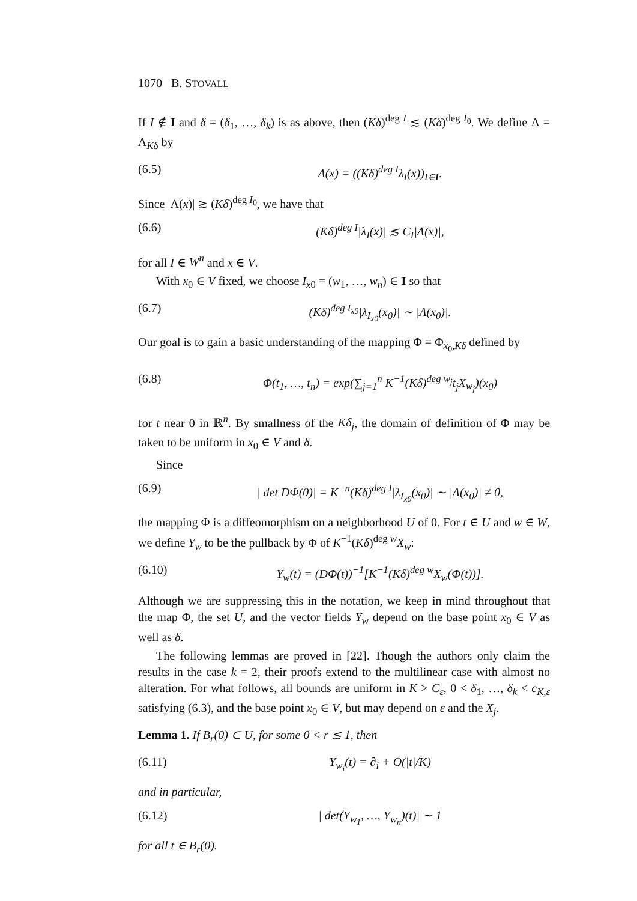1070 B. STOVALL
If I ∉ I and δ = (δ<sub>1</sub>, …, δ<sub>k</sub>) is as above, then (Kδ)<sup>deg I</sup> ≲ (Kδ)<sup>deg I<sub>0</sub></sup>. We define Λ = Λ<sub>Kδ</sub> by
(6.5) Λ(x) = ((Kδ)<sup>deg I</sup>λ<sub>I</sub>(x))<sub>I∈I</sub>.
Since |Λ(x)| ≳ (Kδ)<sup>deg I<sub>0</sub></sup>, we have that
(6.6) (Kδ)<sup>deg I</sup>|λ<sub>I</sub>(x)| ≲ C<sub>I</sub>|Λ(x)|,
for all I ∈ W<sup>n</sup> and x ∈ V.
With x<sub>0</sub> ∈ V fixed, we choose I<sub>x</sub><sub>0</sub> = (w<sub>1</sub>, …, w<sub>n</sub>) ∈ I so that
(6.7) (Kδ)<sup>deg I<sub>x0</sub></sup>|λ<sub>I<sub>x0</sub></sub>(x<sub>0</sub>)| ∼ |Λ(x<sub>0</sub>)|.
Our goal is to gain a basic understanding of the mapping Φ = Φ<sub>x<sub>0</sub>,Kδ</sub> defined by
(6.8) Φ(t<sub>1</sub>, …, t<sub>n</sub>) = exp(∑<sub>j=1</sub><sup>n</sup> K<sup>−1</sup>(Kδ)<sup>deg w<sub>j</sub></sup>t<sub>j</sub>X<sub>w<sub>j</sub></sub>)(x<sub>0</sub>)
for t near 0 in ℝ<sup>n</sup>. By smallness of the Kδ<sub>j</sub>, the domain of definition of Φ may be taken to be uniform in x<sub>0</sub> ∈ V and δ.
Since
(6.9) | det DΦ(0)| = K<sup>−n</sup>(Kδ)<sup>deg I</sup>|λ<sub>I<sub>x0</sub></sub>(x<sub>0</sub>)| ∼ |Λ(x<sub>0</sub>)| ≠ 0,
the mapping Φ is a diffeomorphism on a neighborhood U of 0. For t ∈ U and w ∈ W, we define Y<sub>w</sub> to be the pullback by Φ of K<sup>−1</sup>(Kδ)<sup>deg w</sup>X<sub>w</sub>:
(6.10) Y<sub>w</sub>(t) = (DΦ(t))<sup>−1</sup>[K<sup>−1</sup>(Kδ)<sup>deg w</sup>X<sub>w</sub>(Φ(t))].
Although we are suppressing this in the notation, we keep in mind throughout that the map Φ, the set U, and the vector fields Y<sub>w</sub> depend on the base point x<sub>0</sub> ∈ V as well as δ.
The following lemmas are proved in [22]. Though the authors only claim the results in the case k = 2, their proofs extend to the multilinear case with almost no alteration. For what follows, all bounds are uniform in K > C<sub>ε</sub>, 0 < δ<sub>1</sub>, …, δ<sub>k</sub> < c<sub>K,ε</sub> satisfying (6.3), and the base point x<sub>0</sub> ∈ V, but may depend on ε and the X<sub>j</sub>.
Lemma 1. If B<sub>r</sub>(0) ⊂ U, for some 0 < r ≲ 1, then
(6.11) Y<sub>w<sub>i</sub></sub>(t) = ∂<sub>i</sub> + O(|t|/K)
and in particular,
(6.12) | det(Y<sub>w<sub>1</sub></sub>, …, Y<sub>w<sub>n</sub></sub>)(t)| ∼ 1
for all t ∈ B<sub>r</sub>(0).